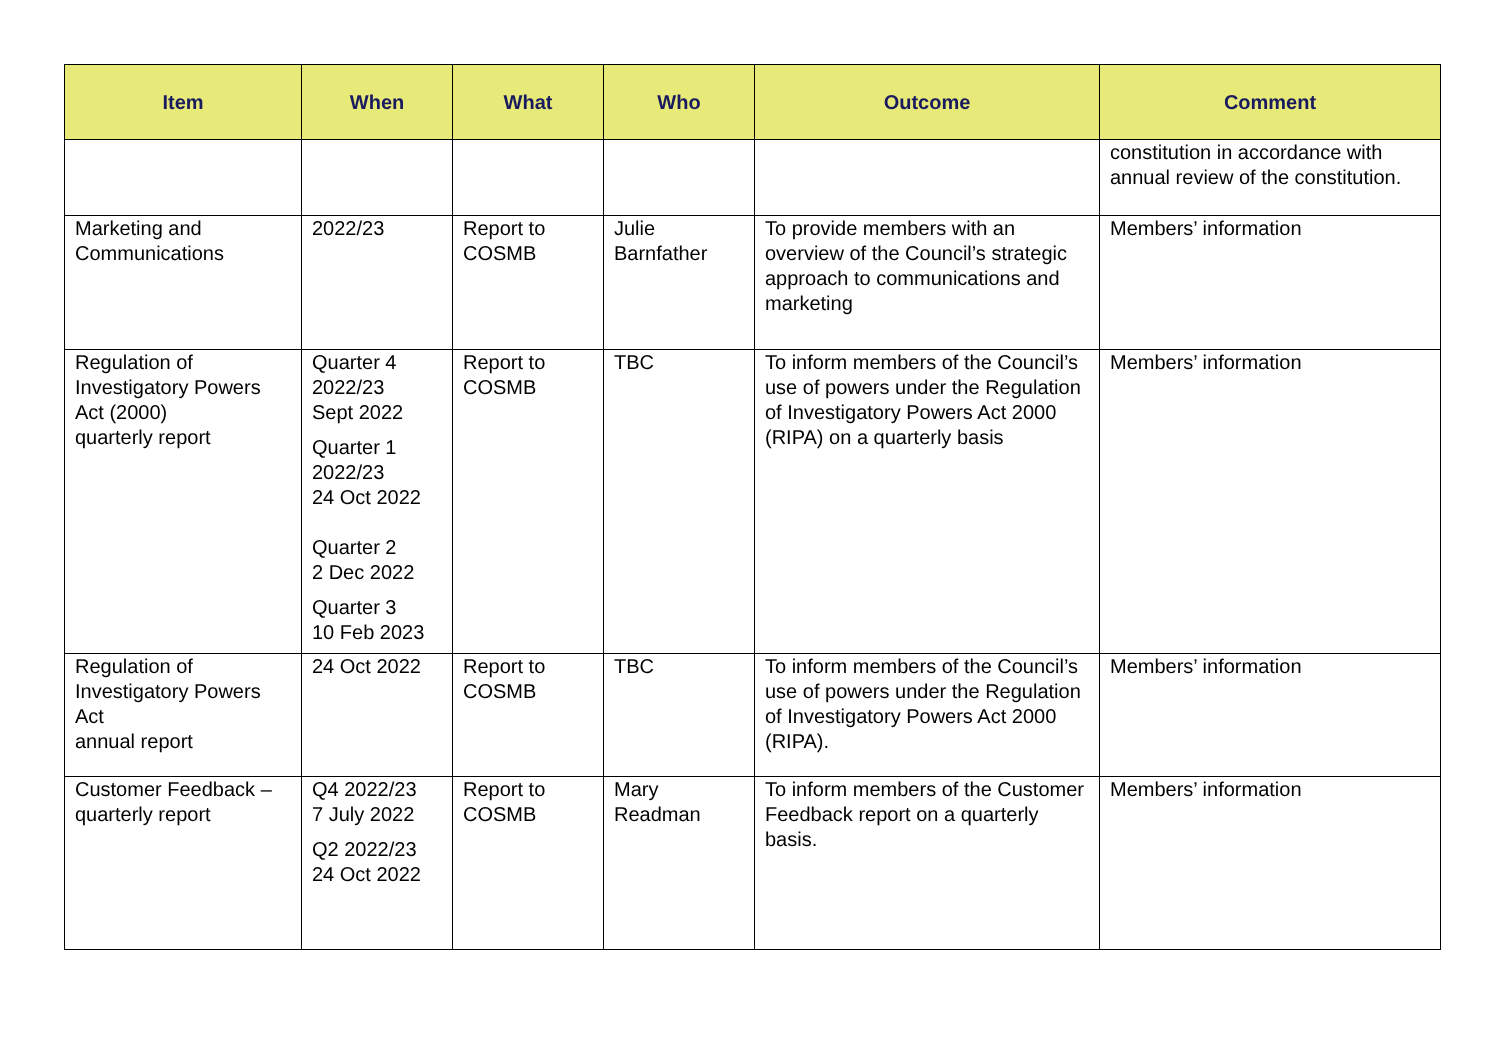| Item | When | What | Who | Outcome | Comment |
| --- | --- | --- | --- | --- | --- |
| | | | | | constitution in accordance with annual review of the constitution. |
| Marketing and Communications | 2022/23 | Report to COSMB | Julie Barnfather | To provide members with an overview of the Council’s strategic approach to communications and marketing | Members’ information |
| Regulation of Investigatory Powers Act (2000) quarterly report | Quarter 4 2022/23 Sept 2022 Quarter 1 2022/23 24 Oct 2022 Quarter 2 2 Dec 2022 Quarter 3 10 Feb 2023 | Report to COSMB | TBC | To inform members of the Council’s use of powers under the Regulation of Investigatory Powers Act 2000 (RIPA) on a quarterly basis | Members’ information |
| Regulation of Investigatory Powers Act annual report | 24 Oct 2022 | Report to COSMB | TBC | To inform members of the Council’s use of powers under the Regulation of Investigatory Powers Act 2000 (RIPA). | Members’ information |
| Customer Feedback – quarterly report | Q4 2022/23 7 July 2022 Q2 2022/23 24 Oct 2022 | Report to COSMB | Mary Readman | To inform members of the Customer Feedback report on a quarterly basis. | Members’ information |